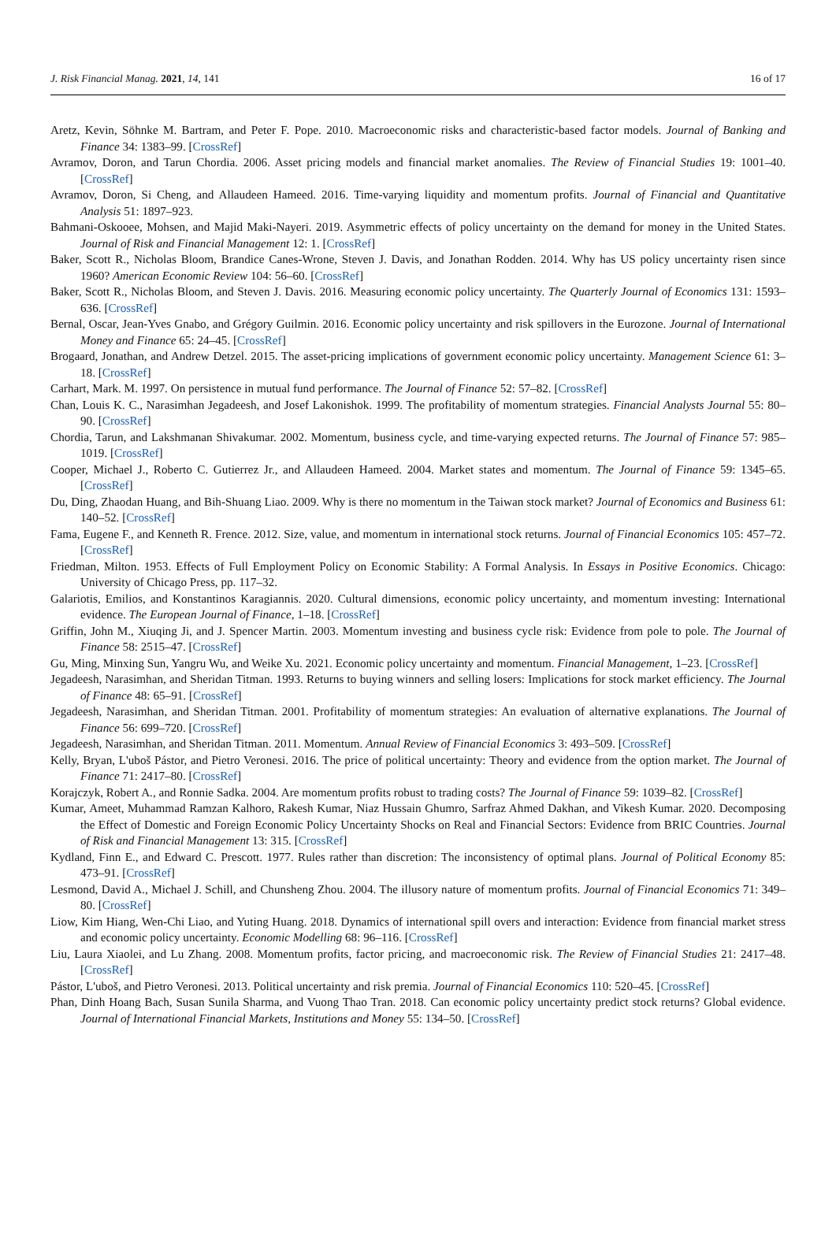J. Risk Financial Manag. 2021, 14, 141 16 of 17
Aretz, Kevin, Söhnke M. Bartram, and Peter F. Pope. 2010. Macroeconomic risks and characteristic-based factor models. Journal of Banking and Finance 34: 1383–99. [CrossRef]
Avramov, Doron, and Tarun Chordia. 2006. Asset pricing models and financial market anomalies. The Review of Financial Studies 19: 1001–40. [CrossRef]
Avramov, Doron, Si Cheng, and Allaudeen Hameed. 2016. Time-varying liquidity and momentum profits. Journal of Financial and Quantitative Analysis 51: 1897–923.
Bahmani-Oskooee, Mohsen, and Majid Maki-Nayeri. 2019. Asymmetric effects of policy uncertainty on the demand for money in the United States. Journal of Risk and Financial Management 12: 1. [CrossRef]
Baker, Scott R., Nicholas Bloom, Brandice Canes-Wrone, Steven J. Davis, and Jonathan Rodden. 2014. Why has US policy uncertainty risen since 1960? American Economic Review 104: 56–60. [CrossRef]
Baker, Scott R., Nicholas Bloom, and Steven J. Davis. 2016. Measuring economic policy uncertainty. The Quarterly Journal of Economics 131: 1593–636. [CrossRef]
Bernal, Oscar, Jean-Yves Gnabo, and Grégory Guilmin. 2016. Economic policy uncertainty and risk spillovers in the Eurozone. Journal of International Money and Finance 65: 24–45. [CrossRef]
Brogaard, Jonathan, and Andrew Detzel. 2015. The asset-pricing implications of government economic policy uncertainty. Management Science 61: 3–18. [CrossRef]
Carhart, Mark. M. 1997. On persistence in mutual fund performance. The Journal of Finance 52: 57–82. [CrossRef]
Chan, Louis K. C., Narasimhan Jegadeesh, and Josef Lakonishok. 1999. The profitability of momentum strategies. Financial Analysts Journal 55: 80–90. [CrossRef]
Chordia, Tarun, and Lakshmanan Shivakumar. 2002. Momentum, business cycle, and time-varying expected returns. The Journal of Finance 57: 985–1019. [CrossRef]
Cooper, Michael J., Roberto C. Gutierrez Jr., and Allaudeen Hameed. 2004. Market states and momentum. The Journal of Finance 59: 1345–65. [CrossRef]
Du, Ding, Zhaodan Huang, and Bih-Shuang Liao. 2009. Why is there no momentum in the Taiwan stock market? Journal of Economics and Business 61: 140–52. [CrossRef]
Fama, Eugene F., and Kenneth R. Frence. 2012. Size, value, and momentum in international stock returns. Journal of Financial Economics 105: 457–72. [CrossRef]
Friedman, Milton. 1953. Effects of Full Employment Policy on Economic Stability: A Formal Analysis. In Essays in Positive Economics. Chicago: University of Chicago Press, pp. 117–32.
Galariotis, Emilios, and Konstantinos Karagiannis. 2020. Cultural dimensions, economic policy uncertainty, and momentum investing: International evidence. The European Journal of Finance, 1–18. [CrossRef]
Griffin, John M., Xiuqing Ji, and J. Spencer Martin. 2003. Momentum investing and business cycle risk: Evidence from pole to pole. The Journal of Finance 58: 2515–47. [CrossRef]
Gu, Ming, Minxing Sun, Yangru Wu, and Weike Xu. 2021. Economic policy uncertainty and momentum. Financial Management, 1–23. [CrossRef]
Jegadeesh, Narasimhan, and Sheridan Titman. 1993. Returns to buying winners and selling losers: Implications for stock market efficiency. The Journal of Finance 48: 65–91. [CrossRef]
Jegadeesh, Narasimhan, and Sheridan Titman. 2001. Profitability of momentum strategies: An evaluation of alternative explanations. The Journal of Finance 56: 699–720. [CrossRef]
Jegadeesh, Narasimhan, and Sheridan Titman. 2011. Momentum. Annual Review of Financial Economics 3: 493–509. [CrossRef]
Kelly, Bryan, L'uboš Pástor, and Pietro Veronesi. 2016. The price of political uncertainty: Theory and evidence from the option market. The Journal of Finance 71: 2417–80. [CrossRef]
Korajczyk, Robert A., and Ronnie Sadka. 2004. Are momentum profits robust to trading costs? The Journal of Finance 59: 1039–82. [CrossRef]
Kumar, Ameet, Muhammad Ramzan Kalhoro, Rakesh Kumar, Niaz Hussain Ghumro, Sarfraz Ahmed Dakhan, and Vikesh Kumar. 2020. Decomposing the Effect of Domestic and Foreign Economic Policy Uncertainty Shocks on Real and Financial Sectors: Evidence from BRIC Countries. Journal of Risk and Financial Management 13: 315. [CrossRef]
Kydland, Finn E., and Edward C. Prescott. 1977. Rules rather than discretion: The inconsistency of optimal plans. Journal of Political Economy 85: 473–91. [CrossRef]
Lesmond, David A., Michael J. Schill, and Chunsheng Zhou. 2004. The illusory nature of momentum profits. Journal of Financial Economics 71: 349–80. [CrossRef]
Liow, Kim Hiang, Wen-Chi Liao, and Yuting Huang. 2018. Dynamics of international spill overs and interaction: Evidence from financial market stress and economic policy uncertainty. Economic Modelling 68: 96–116. [CrossRef]
Liu, Laura Xiaolei, and Lu Zhang. 2008. Momentum profits, factor pricing, and macroeconomic risk. The Review of Financial Studies 21: 2417–48. [CrossRef]
Pástor, L'uboš, and Pietro Veronesi. 2013. Political uncertainty and risk premia. Journal of Financial Economics 110: 520–45. [CrossRef]
Phan, Dinh Hoang Bach, Susan Sunila Sharma, and Vuong Thao Tran. 2018. Can economic policy uncertainty predict stock returns? Global evidence. Journal of International Financial Markets, Institutions and Money 55: 134–50. [CrossRef]